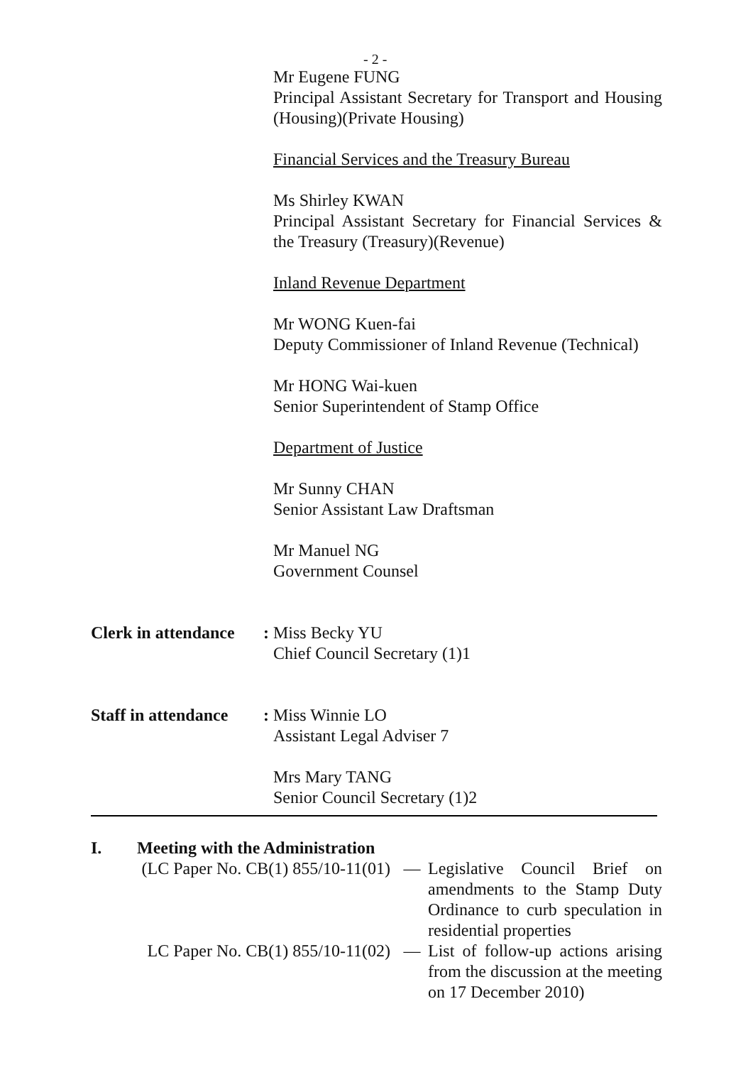- 2 -
Mr Eugene FUNG
Principal Assistant Secretary for Transport and Housing (Housing)(Private Housing)
Financial Services and the Treasury Bureau
Ms Shirley KWAN
Principal Assistant Secretary for Financial Services & the Treasury (Treasury)(Revenue)
Inland Revenue Department
Mr WONG Kuen-fai
Deputy Commissioner of Inland Revenue (Technical)
Mr HONG Wai-kuen
Senior Superintendent of Stamp Office
Department of Justice
Mr Sunny CHAN
Senior Assistant Law Draftsman
Mr Manuel NG
Government Counsel
Clerk in attendance:
Miss Becky YU
Chief Council Secretary (1)1
Staff in attendance:
Miss Winnie LO
Assistant Legal Adviser 7
Mrs Mary TANG
Senior Council Secretary (1)2
I. Meeting with the Administration
(LC Paper No. CB(1) 855/10-11(01)
— Legislative Council Brief on amendments to the Stamp Duty Ordinance to curb speculation in residential properties
LC Paper No. CB(1) 855/10-11(02)
— List of follow-up actions arising from the discussion at the meeting on 17 December 2010)